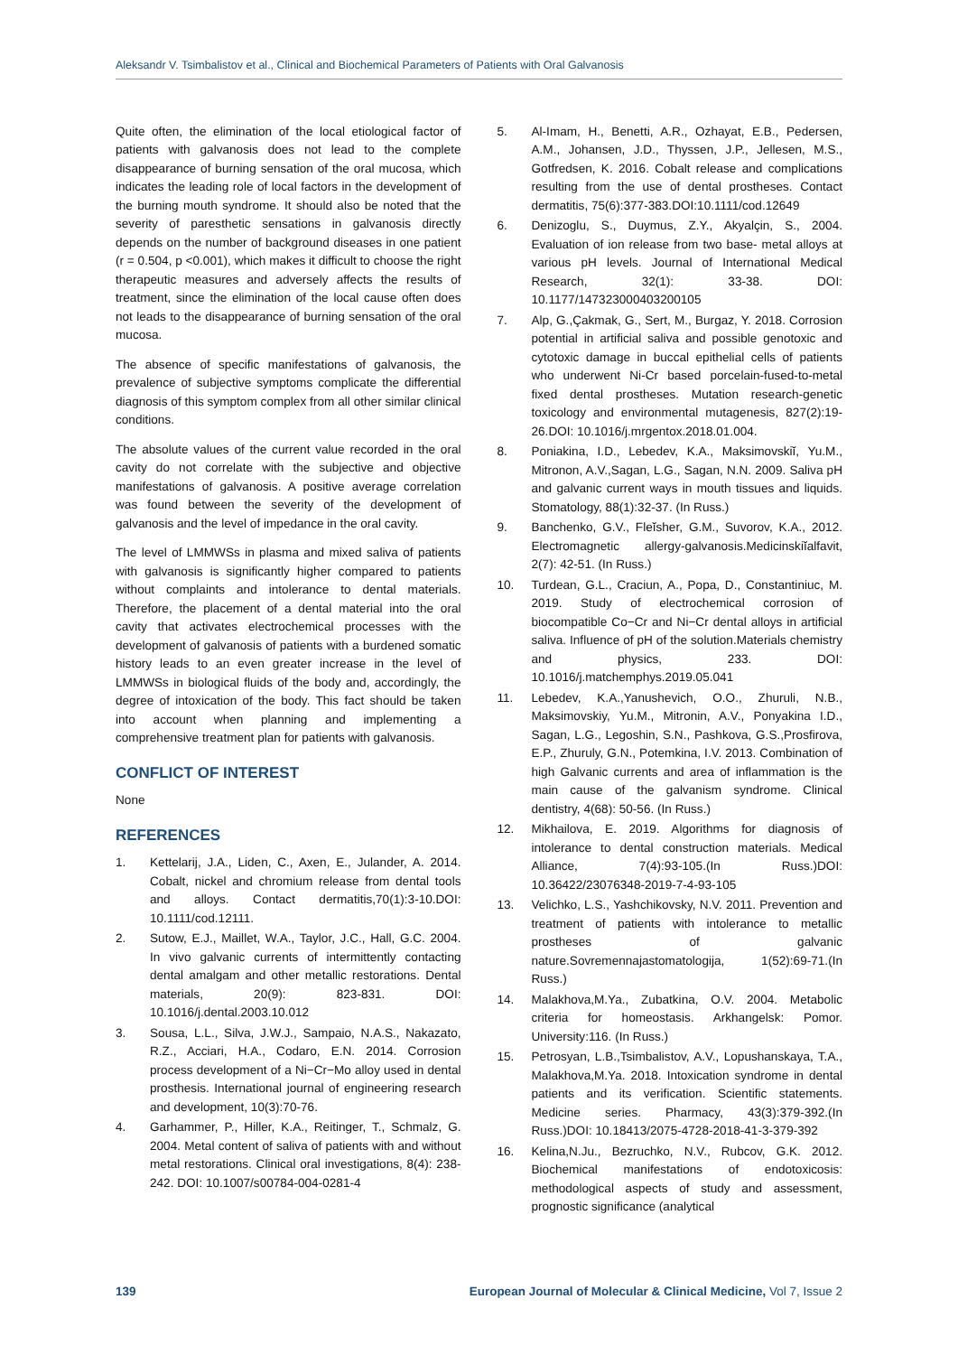Aleksandr V. Tsimbalistov et al., Clinical and Biochemical Parameters of Patients with Oral Galvanosis
Quite often, the elimination of the local etiological factor of patients with galvanosis does not lead to the complete disappearance of burning sensation of the oral mucosa, which indicates the leading role of local factors in the development of the burning mouth syndrome. It should also be noted that the severity of paresthetic sensations in galvanosis directly depends on the number of background diseases in one patient (r = 0.504, p <0.001), which makes it difficult to choose the right therapeutic measures and adversely affects the results of treatment, since the elimination of the local cause often does not leads to the disappearance of burning sensation of the oral mucosa.
The absence of specific manifestations of galvanosis, the prevalence of subjective symptoms complicate the differential diagnosis of this symptom complex from all other similar clinical conditions.
The absolute values of the current value recorded in the oral cavity do not correlate with the subjective and objective manifestations of galvanosis. A positive average correlation was found between the severity of the development of galvanosis and the level of impedance in the oral cavity.
The level of LMMWSs in plasma and mixed saliva of patients with galvanosis is significantly higher compared to patients without complaints and intolerance to dental materials. Therefore, the placement of a dental material into the oral cavity that activates electrochemical processes with the development of galvanosis of patients with a burdened somatic history leads to an even greater increase in the level of LMMWSs in biological fluids of the body and, accordingly, the degree of intoxication of the body. This fact should be taken into account when planning and implementing a comprehensive treatment plan for patients with galvanosis.
CONFLICT OF INTEREST
None
REFERENCES
1. Kettelarij, J.A., Liden, C., Axen, E., Julander, A. 2014. Cobalt, nickel and chromium release from dental tools and alloys. Contact dermatitis,70(1):3-10.DOI: 10.1111/cod.12111.
2. Sutow, E.J., Maillet, W.A., Taylor, J.C., Hall, G.C. 2004. In vivo galvanic currents of intermittently contacting dental amalgam and other metallic restorations. Dental materials, 20(9): 823-831. DOI: 10.1016/j.dental.2003.10.012
3. Sousa, L.L., Silva, J.W.J., Sampaio, N.A.S., Nakazato, R.Z., Acciari, H.A., Codaro, E.N. 2014. Corrosion process development of a Ni−Cr−Mo alloy used in dental prosthesis. International journal of engineering research and development, 10(3):70-76.
4. Garhammer, P., Hiller, K.A., Reitinger, T., Schmalz, G. 2004. Metal content of saliva of patients with and without metal restorations. Clinical oral investigations, 8(4): 238-242. DOI: 10.1007/s00784-004-0281-4
5. Al-Imam, H., Benetti, A.R., Ozhayat, E.B., Pedersen, A.M., Johansen, J.D., Thyssen, J.P., Jellesen, M.S., Gotfredsen, K. 2016. Cobalt release and complications resulting from the use of dental prostheses. Contact dermatitis, 75(6):377-383.DOI:10.1111/cod.12649
6. Denizoglu, S., Duymus, Z.Y., Akyalçin, S., 2004. Evaluation of ion release from two base- metal alloys at various pH levels. Journal of International Medical Research, 32(1): 33-38. DOI: 10.1177/147323000403200105
7. Alp, G.,Çakmak, G., Sert, M., Burgaz, Y. 2018. Corrosion potential in artificial saliva and possible genotoxic and cytotoxic damage in buccal epithelial cells of patients who underwent Ni-Cr based porcelain-fused-to-metal fixed dental prostheses. Mutation research-genetic toxicology and environmental mutagenesis, 827(2):19-26.DOI: 10.1016/j.mrgentox.2018.01.004.
8. Poniakina, I.D., Lebedev, K.A., Maksimovskiĭ, Yu.M., Mitronon, A.V.,Sagan, L.G., Sagan, N.N. 2009. Saliva pH and galvanic current ways in mouth tissues and liquids. Stomatology, 88(1):32-37. (In Russ.)
9. Banchenko, G.V., Fleĭsher, G.M., Suvorov, K.A., 2012. Electromagnetic allergy-galvanosis.Medicinskiĭalfavit, 2(7): 42-51. (In Russ.)
10. Turdean, G.L., Craciun, A., Popa, D., Constantiniuc, M. 2019. Study of electrochemical corrosion of biocompatible Co−Cr and Ni−Cr dental alloys in artificial saliva. Influence of pH of the solution.Materials chemistry and physics, 233. DOI: 10.1016/j.matchemphys.2019.05.041
11. Lebedev, K.A.,Yanushevich, O.O., Zhuruli, N.B., Maksimovskiy, Yu.M., Mitronin, A.V., Ponyakina I.D., Sagan, L.G., Legoshin, S.N., Pashkova, G.S.,Prosfirova, E.P., Zhuruly, G.N., Potemkina, I.V. 2013. Combination of high Galvanic currents and area of inflammation is the main cause of the galvanism syndrome. Clinical dentistry, 4(68): 50-56. (In Russ.)
12. Mikhailova, E. 2019. Algorithms for diagnosis of intolerance to dental construction materials. Medical Alliance, 7(4):93-105.(In Russ.)DOI: 10.36422/23076348-2019-7-4-93-105
13. Velichko, L.S., Yashchikovsky, N.V. 2011. Prevention and treatment of patients with intolerance to metallic prostheses of galvanic nature.Sovremennajastomatologija, 1(52):69-71.(In Russ.)
14. Malakhova,M.Ya., Zubatkina, O.V. 2004. Metabolic criteria for homeostasis. Arkhangelsk: Pomor. University:116. (In Russ.)
15. Petrosyan, L.B.,Tsimbalistov, A.V., Lopushanskaya, T.A., Malakhova,M.Ya. 2018. Intoxication syndrome in dental patients and its verification. Scientific statements. Medicine series. Pharmacy, 43(3):379-392.(In Russ.)DOI: 10.18413/2075-4728-2018-41-3-379-392
16. Kelina,N.Ju., Bezruchko, N.V., Rubcov, G.K. 2012. Biochemical manifestations of endotoxicosis: methodological aspects of study and assessment, prognostic significance (analytical
139 European Journal of Molecular & Clinical Medicine, Vol 7, Issue 2